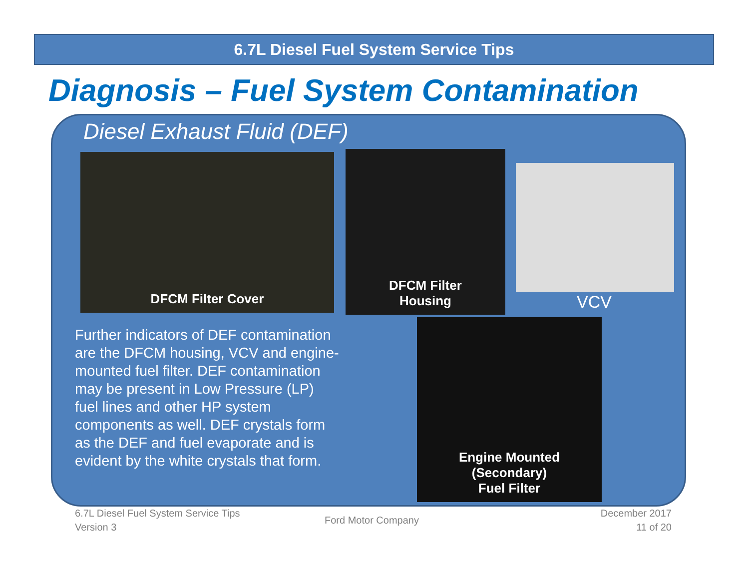6.7L Diesel Fuel System Service Tips
Diagnosis – Fuel System Contamination
Diesel Exhaust Fluid (DEF)
DFCM Filter Cover
DFCM Filter
Housing
VCV
Further indicators of DEF contamination are the DFCM housing, VCV and engine-mounted fuel filter. DEF contamination may be present in Low Pressure (LP) fuel lines and other HP system components as well. DEF crystals form as the DEF and fuel evaporate and is evident by the white crystals that form.
Engine Mounted
(Secondary)
Fuel Filter
6.7L Diesel Fuel System Service Tips
Version 3
Ford Motor Company
December 2017
11 of 20